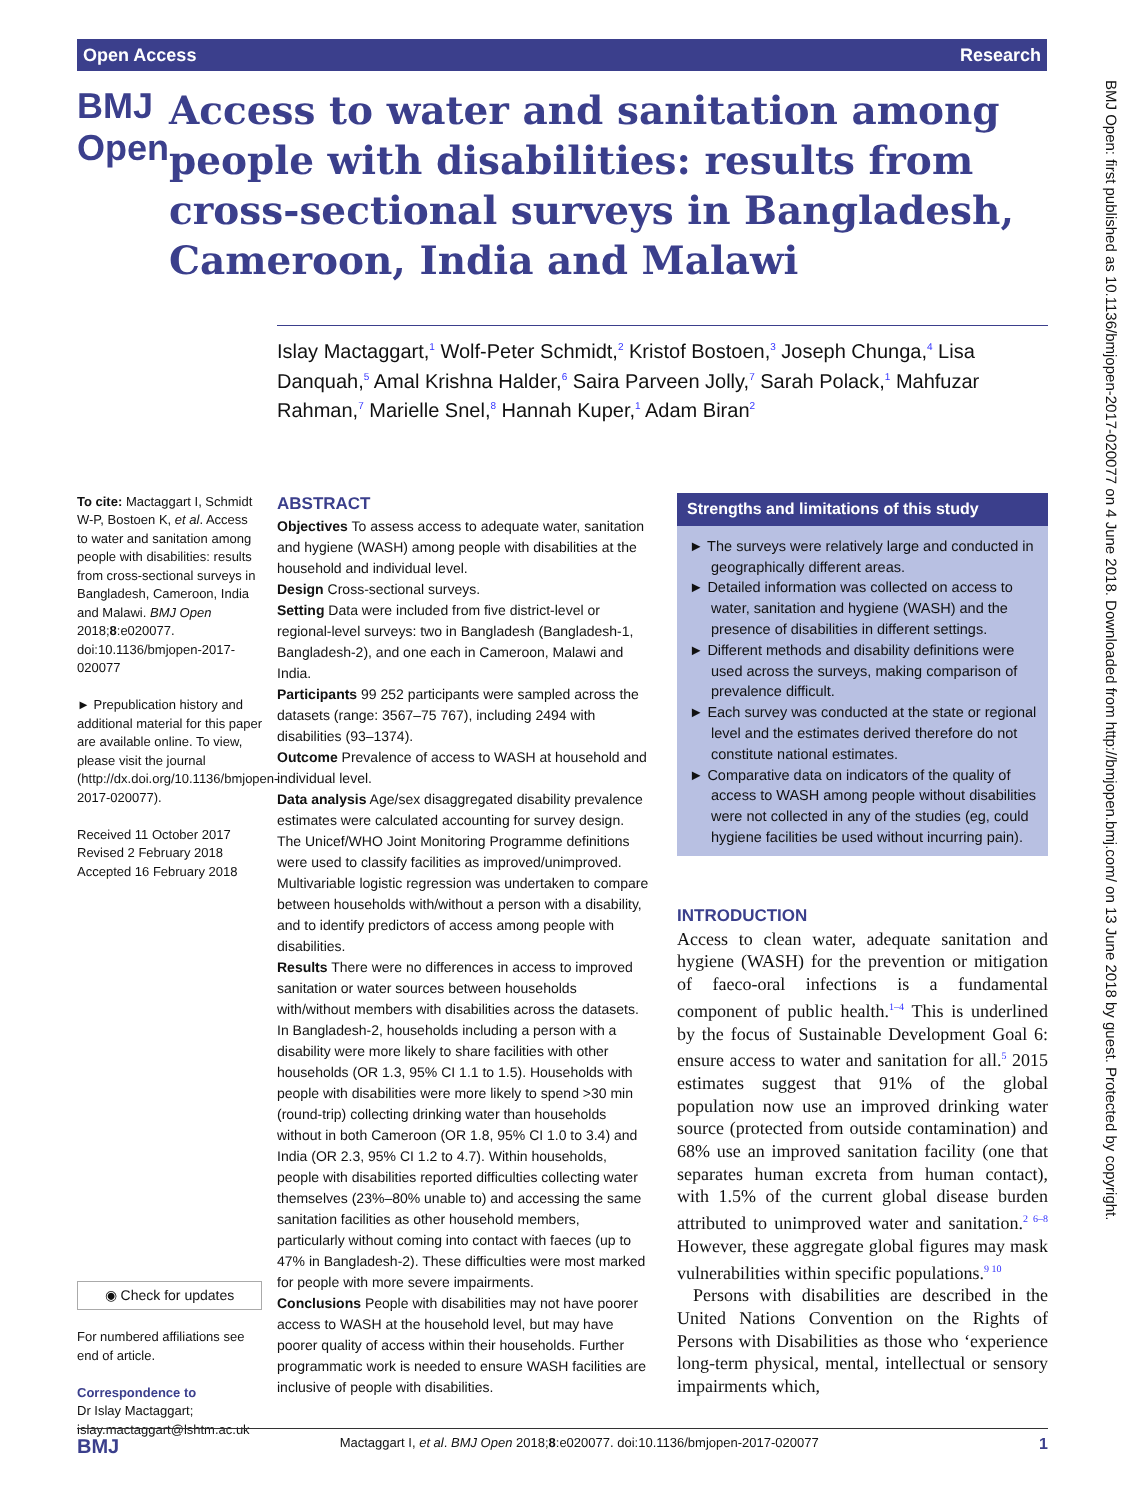Open Access Research
BMJ Open
Access to water and sanitation among people with disabilities: results from cross-sectional surveys in Bangladesh, Cameroon, India and Malawi
Islay Mactaggart,<sup>1</sup> Wolf-Peter Schmidt,<sup>2</sup> Kristof Bostoen,<sup>3</sup> Joseph Chunga,<sup>4</sup> Lisa Danquah,<sup>5</sup> Amal Krishna Halder,<sup>6</sup> Saira Parveen Jolly,<sup>7</sup> Sarah Polack,<sup>1</sup> Mahfuzar Rahman,<sup>7</sup> Marielle Snel,<sup>8</sup> Hannah Kuper,<sup>1</sup> Adam Biran<sup>2</sup>
To cite: Mactaggart I, Schmidt W-P, Bostoen K, et al. Access to water and sanitation among people with disabilities: results from cross-sectional surveys in Bangladesh, Cameroon, India and Malawi. BMJ Open 2018;8:e020077. doi:10.1136/bmjopen-2017-020077
► Prepublication history and additional material for this paper are available online. To view, please visit the journal (http://dx.doi.org/10.1136/bmjopen-2017-020077).
Received 11 October 2017
Revised 2 February 2018
Accepted 16 February 2018
◉ Check for updates
For numbered affiliations see end of article.
Correspondence to
Dr Islay Mactaggart; islay.mactaggart@lshtm.ac.uk
ABSTRACT
Objectives To assess access to adequate water, sanitation and hygiene (WASH) among people with disabilities at the household and individual level.
Design Cross-sectional surveys.
Setting Data were included from five district-level or regional-level surveys: two in Bangladesh (Bangladesh-1, Bangladesh-2), and one each in Cameroon, Malawi and India.
Participants 99 252 participants were sampled across the datasets (range: 3567–75 767), including 2494 with disabilities (93–1374).
Outcome Prevalence of access to WASH at household and individual level.
Data analysis Age/sex disaggregated disability prevalence estimates were calculated accounting for survey design. The Unicef/WHO Joint Monitoring Programme definitions were used to classify facilities as improved/unimproved. Multivariable logistic regression was undertaken to compare between households with/without a person with a disability, and to identify predictors of access among people with disabilities.
Results There were no differences in access to improved sanitation or water sources between households with/without members with disabilities across the datasets. In Bangladesh-2, households including a person with a disability were more likely to share facilities with other households (OR 1.3, 95% CI 1.1 to 1.5). Households with people with disabilities were more likely to spend >30 min (round-trip) collecting drinking water than households without in both Cameroon (OR 1.8, 95% CI 1.0 to 3.4) and India (OR 2.3, 95% CI 1.2 to 4.7). Within households, people with disabilities reported difficulties collecting water themselves (23%–80% unable to) and accessing the same sanitation facilities as other household members, particularly without coming into contact with faeces (up to 47% in Bangladesh-2). These difficulties were most marked for people with more severe impairments.
Conclusions People with disabilities may not have poorer access to WASH at the household level, but may have poorer quality of access within their households. Further programmatic work is needed to ensure WASH facilities are inclusive of people with disabilities.
Strengths and limitations of this study
► The surveys were relatively large and conducted in geographically different areas.
► Detailed information was collected on access to water, sanitation and hygiene (WASH) and the presence of disabilities in different settings.
► Different methods and disability definitions were used across the surveys, making comparison of prevalence difficult.
► Each survey was conducted at the state or regional level and the estimates derived therefore do not constitute national estimates.
► Comparative data on indicators of the quality of access to WASH among people without disabilities were not collected in any of the studies (eg, could hygiene facilities be used without incurring pain).
INTRODUCTION
Access to clean water, adequate sanitation and hygiene (WASH) for the prevention or mitigation of faeco-oral infections is a fundamental component of public health.<sup>1–4</sup> This is underlined by the focus of Sustainable Development Goal 6: ensure access to water and sanitation for all.<sup>5</sup> 2015 estimates suggest that 91% of the global population now use an improved drinking water source (protected from outside contamination) and 68% use an improved sanitation facility (one that separates human excreta from human contact), with 1.5% of the current global disease burden attributed to unimproved water and sanitation.<sup>2 6–8</sup> However, these aggregate global figures may mask vulnerabilities within specific populations.<sup>9 10</sup>
Persons with disabilities are described in the United Nations Convention on the Rights of Persons with Disabilities as those who ‘experience long-term physical, mental, intellectual or sensory impairments which,
BMJ Open: first published as 10.1136/bmjopen-2017-020077 on 4 June 2018. Downloaded from http://bmjopen.bmj.com/ on 13 June 2018 by guest. Protected by copyright.
BMJ Mactaggart I, et al. BMJ Open 2018;8:e020077. doi:10.1136/bmjopen-2017-020077 1